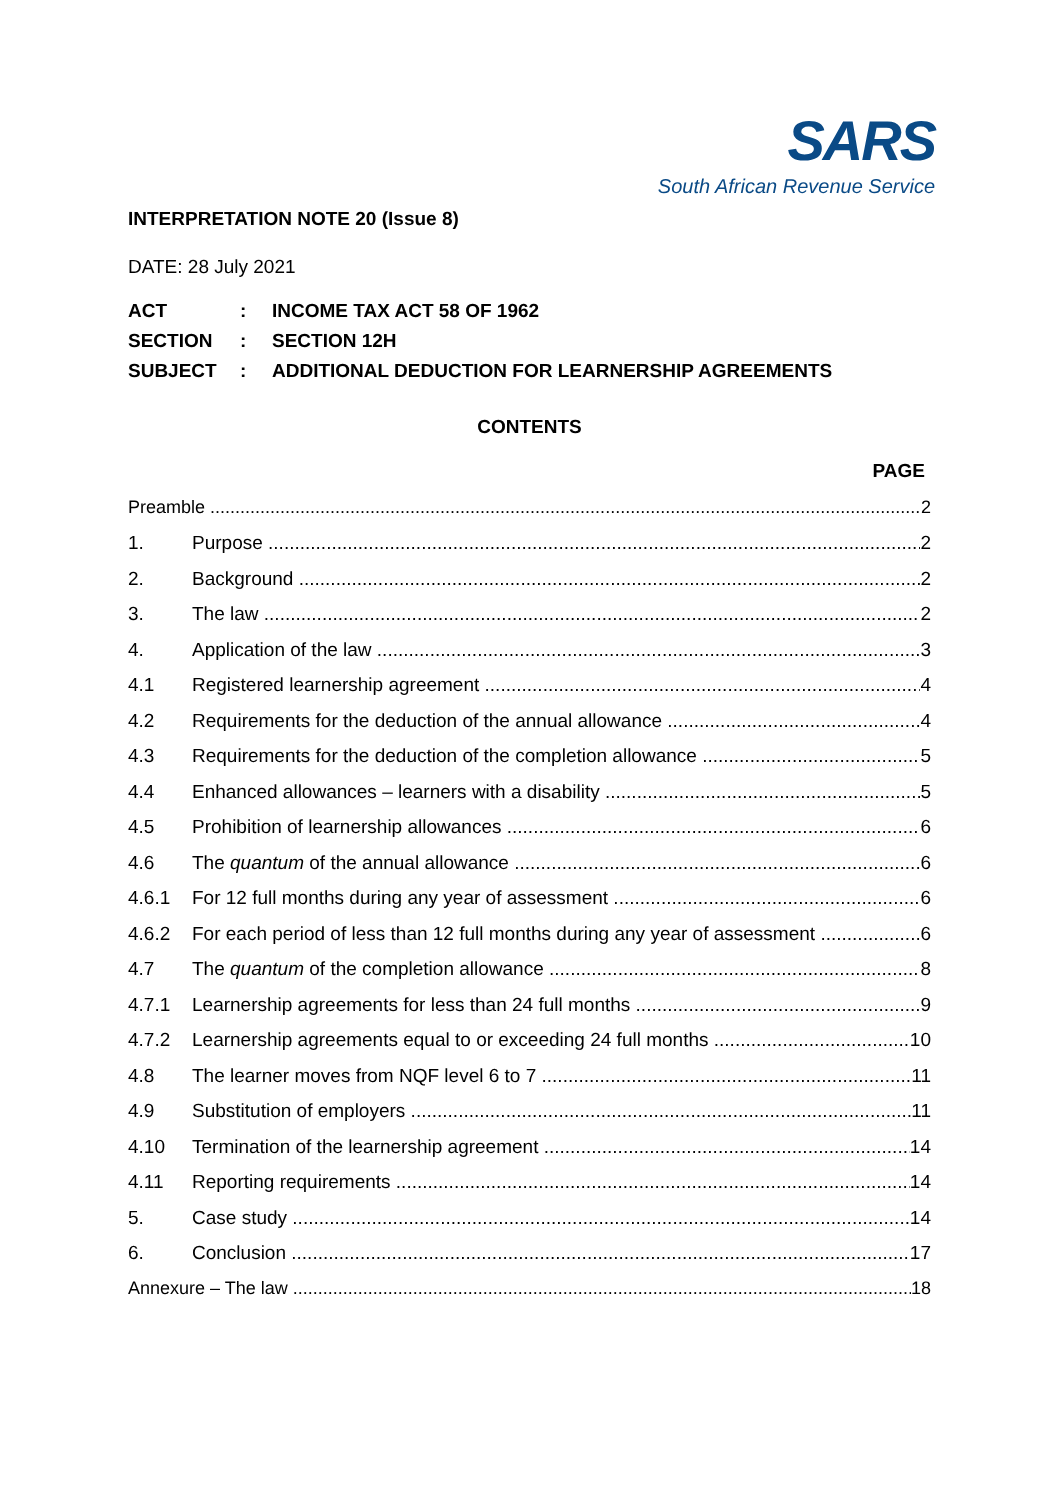SARS
South African Revenue Service
INTERPRETATION NOTE 20 (Issue 8)
DATE: 28 July 2021
| ACT | : | INCOME TAX ACT 58 OF 1962 |
| SECTION | : | SECTION 12H |
| SUBJECT | : | ADDITIONAL DEDUCTION FOR LEARNERSHIP AGREEMENTS |
CONTENTS
PAGE
Preamble 2
1. Purpose 2
2. Background 2
3. The law 2
4. Application of the law 3
4.1 Registered learnership agreement 4
4.2 Requirements for the deduction of the annual allowance 4
4.3 Requirements for the deduction of the completion allowance 5
4.4 Enhanced allowances – learners with a disability 5
4.5 Prohibition of learnership allowances 6
4.6 The quantum of the annual allowance 6
4.6.1 For 12 full months during any year of assessment 6
4.6.2 For each period of less than 12 full months during any year of assessment 6
4.7 The quantum of the completion allowance 8
4.7.1 Learnership agreements for less than 24 full months 9
4.7.2 Learnership agreements equal to or exceeding 24 full months 10
4.8 The learner moves from NQF level 6 to 7 11
4.9 Substitution of employers 11
4.10 Termination of the learnership agreement 14
4.11 Reporting requirements 14
5. Case study 14
6. Conclusion 17
Annexure – The law 18